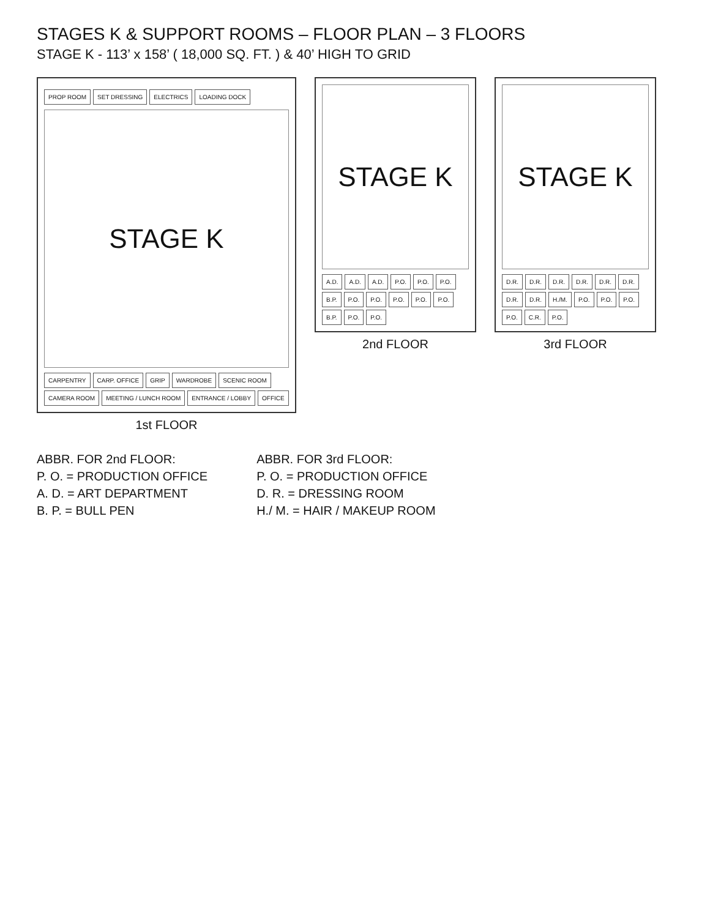STAGES K & SUPPORT ROOMS – FLOOR PLAN – 3 FLOORS
STAGE K - 113’ x 158’ ( 18,000 SQ. FT. ) & 40’ HIGH TO GRID
PROP ROOM SET DRESSING ELECTRICS LOADING DOCK
STAGE K
CARPENTRY CARP. OFFICE GRIP WARDROBE SCENIC ROOM CAMERA ROOM MEETING / LUNCH ROOM ENTRANCE / LOBBY OFFICE
1st FLOOR
STAGE K
A.D. A.D. A.D. P.O. P.O. P.O. B.P. P.O. P.O. P.O. P.O. P.O. B.P. P.O. P.O.
2nd FLOOR
STAGE K
D.R. D.R. D.R. D.R. D.R. D.R. D.R. D.R. H./M. P.O. P.O. P.O. P.O. C.R. P.O.
3rd FLOOR
ABBR. FOR 2nd FLOOR:
P. O. = PRODUCTION OFFICE
A. D. = ART DEPARTMENT
B. P. = BULL PEN
ABBR. FOR 3rd FLOOR:
P. O. = PRODUCTION OFFICE
D. R. = DRESSING ROOM
H./ M. = HAIR / MAKEUP ROOM